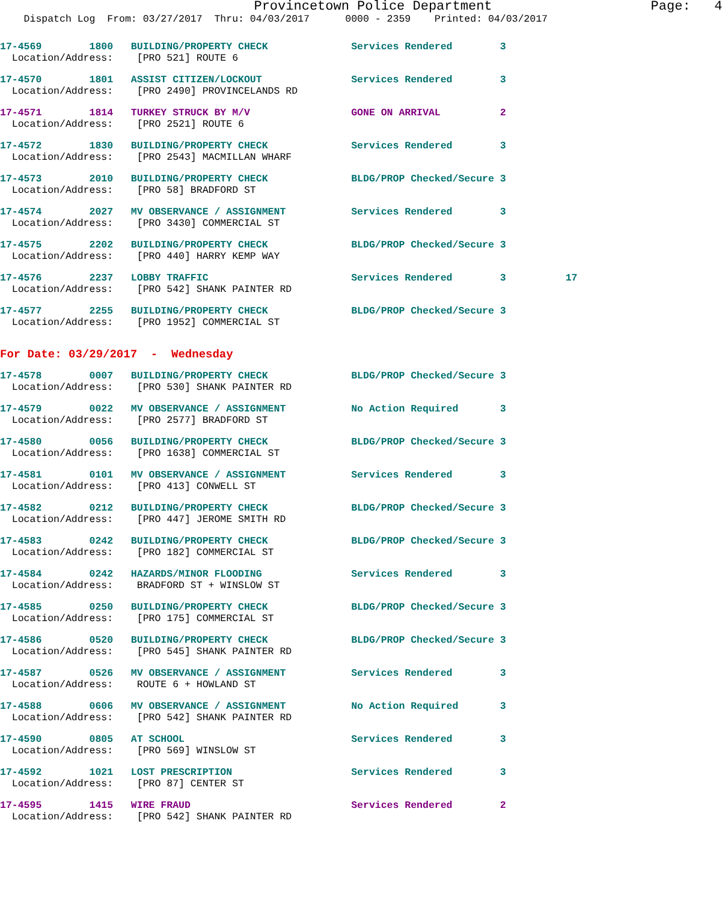Provincetown Police Department                    Page:   4
    Dispatch Log  From: 03/27/2017  Thru: 04/03/2017      0000 - 2359    Printed: 04/03/2017
17-4569        1800   BUILDING/PROPERTY CHECK              Services Rendered        3
  Location/Address:    [PRO 521] ROUTE 6
17-4570        1801   ASSIST CITIZEN/LOCKOUT               Services Rendered        3
  Location/Address:    [PRO 2490] PROVINCELANDS RD
17-4571        1814   TURKEY STRUCK BY M/V                 GONE ON ARRIVAL          2
  Location/Address:    [PRO 2521] ROUTE 6
17-4572        1830   BUILDING/PROPERTY CHECK              Services Rendered        3
  Location/Address:    [PRO 2543] MACMILLAN WHARF
17-4573        2010   BUILDING/PROPERTY CHECK              BLDG/PROP Checked/Secure 3
  Location/Address:    [PRO 58] BRADFORD ST
17-4574        2027   MV OBSERVANCE / ASSIGNMENT           Services Rendered        3
  Location/Address:    [PRO 3430] COMMERCIAL ST
17-4575        2202   BUILDING/PROPERTY CHECK              BLDG/PROP Checked/Secure 3
  Location/Address:    [PRO 440] HARRY KEMP WAY
17-4576        2237   LOBBY TRAFFIC                        Services Rendered        3          17
  Location/Address:    [PRO 542] SHANK PAINTER RD
17-4577        2255   BUILDING/PROPERTY CHECK              BLDG/PROP Checked/Secure 3
  Location/Address:    [PRO 1952] COMMERCIAL ST
For Date: 03/29/2017  -  Wednesday
17-4578        0007   BUILDING/PROPERTY CHECK              BLDG/PROP Checked/Secure 3
  Location/Address:    [PRO 530] SHANK PAINTER RD
17-4579        0022   MV OBSERVANCE / ASSIGNMENT           No Action Required       3
  Location/Address:    [PRO 2577] BRADFORD ST
17-4580        0056   BUILDING/PROPERTY CHECK              BLDG/PROP Checked/Secure 3
  Location/Address:    [PRO 1638] COMMERCIAL ST
17-4581        0101   MV OBSERVANCE / ASSIGNMENT           Services Rendered        3
  Location/Address:    [PRO 413] CONWELL ST
17-4582        0212   BUILDING/PROPERTY CHECK              BLDG/PROP Checked/Secure 3
  Location/Address:    [PRO 447] JEROME SMITH RD
17-4583        0242   BUILDING/PROPERTY CHECK              BLDG/PROP Checked/Secure 3
  Location/Address:    [PRO 182] COMMERCIAL ST
17-4584        0242   HAZARDS/MINOR FLOODING               Services Rendered        3
  Location/Address:    BRADFORD ST + WINSLOW ST
17-4585        0250   BUILDING/PROPERTY CHECK              BLDG/PROP Checked/Secure 3
  Location/Address:    [PRO 175] COMMERCIAL ST
17-4586        0520   BUILDING/PROPERTY CHECK              BLDG/PROP Checked/Secure 3
  Location/Address:    [PRO 545] SHANK PAINTER RD
17-4587        0526   MV OBSERVANCE / ASSIGNMENT           Services Rendered        3
  Location/Address:    ROUTE 6 + HOWLAND ST
17-4588        0606   MV OBSERVANCE / ASSIGNMENT           No Action Required       3
  Location/Address:    [PRO 542] SHANK PAINTER RD
17-4590        0805   AT SCHOOL                            Services Rendered        3
  Location/Address:    [PRO 569] WINSLOW ST
17-4592        1021   LOST PRESCRIPTION                    Services Rendered        3
  Location/Address:    [PRO 87] CENTER ST
17-4595        1415   WIRE FRAUD                           Services Rendered        2
  Location/Address:    [PRO 542] SHANK PAINTER RD